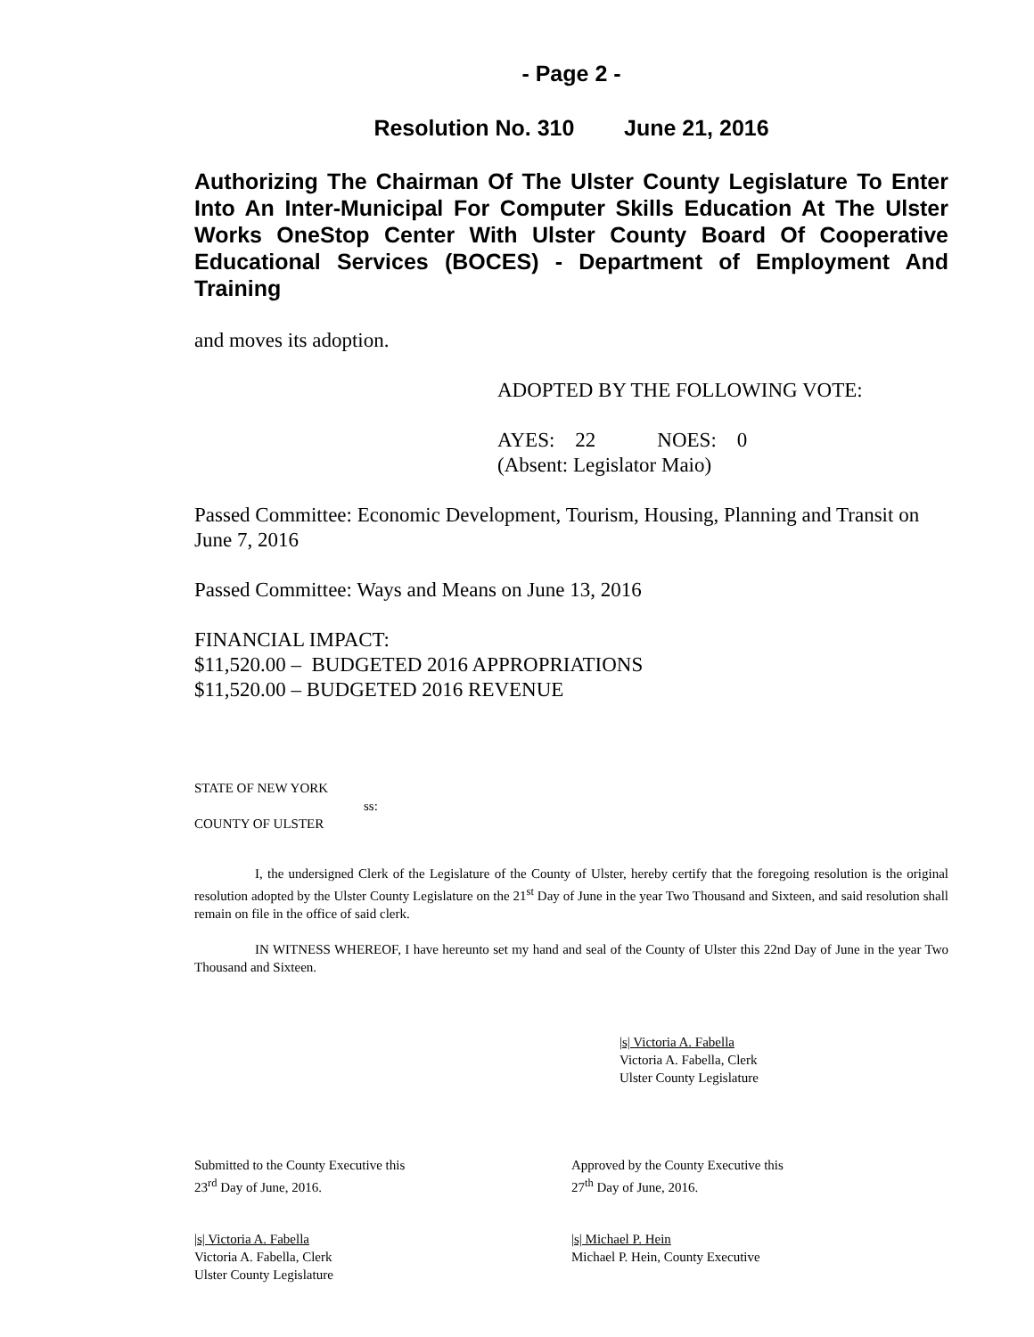- Page 2 -
Resolution No. 310 June 21, 2016
Authorizing The Chairman Of The Ulster County Legislature To Enter Into An Inter-Municipal For Computer Skills Education At The Ulster Works OneStop Center With Ulster County Board Of Cooperative Educational Services (BOCES) - Department of Employment And Training
and moves its adoption.
ADOPTED BY THE FOLLOWING VOTE:
AYES: 22 NOES: 0
(Absent: Legislator Maio)
Passed Committee: Economic Development, Tourism, Housing, Planning and Transit on June 7, 2016
Passed Committee: Ways and Means on June 13, 2016
FINANCIAL IMPACT:
$11,520.00 – BUDGETED 2016 APPROPRIATIONS
$11,520.00 – BUDGETED 2016 REVENUE
STATE OF NEW YORK
ss:
COUNTY OF ULSTER
I, the undersigned Clerk of the Legislature of the County of Ulster, hereby certify that the foregoing resolution is the original resolution adopted by the Ulster County Legislature on the 21<sup>st</sup> Day of June in the year Two Thousand and Sixteen, and said resolution shall remain on file in the office of said clerk.
IN WITNESS WHEREOF, I have hereunto set my hand and seal of the County of Ulster this 22nd Day of June in the year Two Thousand and Sixteen.
|s| Victoria A. Fabella
Victoria A. Fabella, Clerk
Ulster County Legislature
Submitted to the County Executive this
23<sup>rd</sup> Day of June, 2016.
Approved by the County Executive this
27<sup>th</sup> Day of June, 2016.
|s| Victoria A. Fabella
Victoria A. Fabella, Clerk
Ulster County Legislature
|s| Michael P. Hein
Michael P. Hein, County Executive